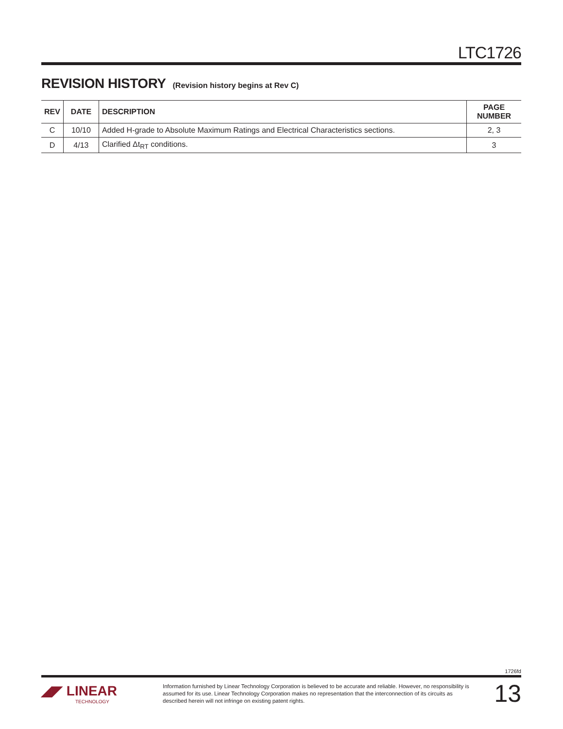LTC1726
REVISION HISTORY (Revision history begins at Rev C)
| REV | DATE | DESCRIPTION | PAGE NUMBER |
| --- | --- | --- | --- |
| C | 10/10 | Added H-grade to Absolute Maximum Ratings and Electrical Characteristics sections. | 2, 3 |
| D | 4/13 | Clarified Δt<sub>RT</sub> conditions. | 3 |
1726fd
◢◤ LINEAR
TECHNOLOGY
Information furnished by Linear Technology Corporation is believed to be accurate and reliable. However, no responsibility is assumed for its use. Linear Technology Corporation makes no representation that the interconnection of its circuits as described herein will not infringe on existing patent rights.
13